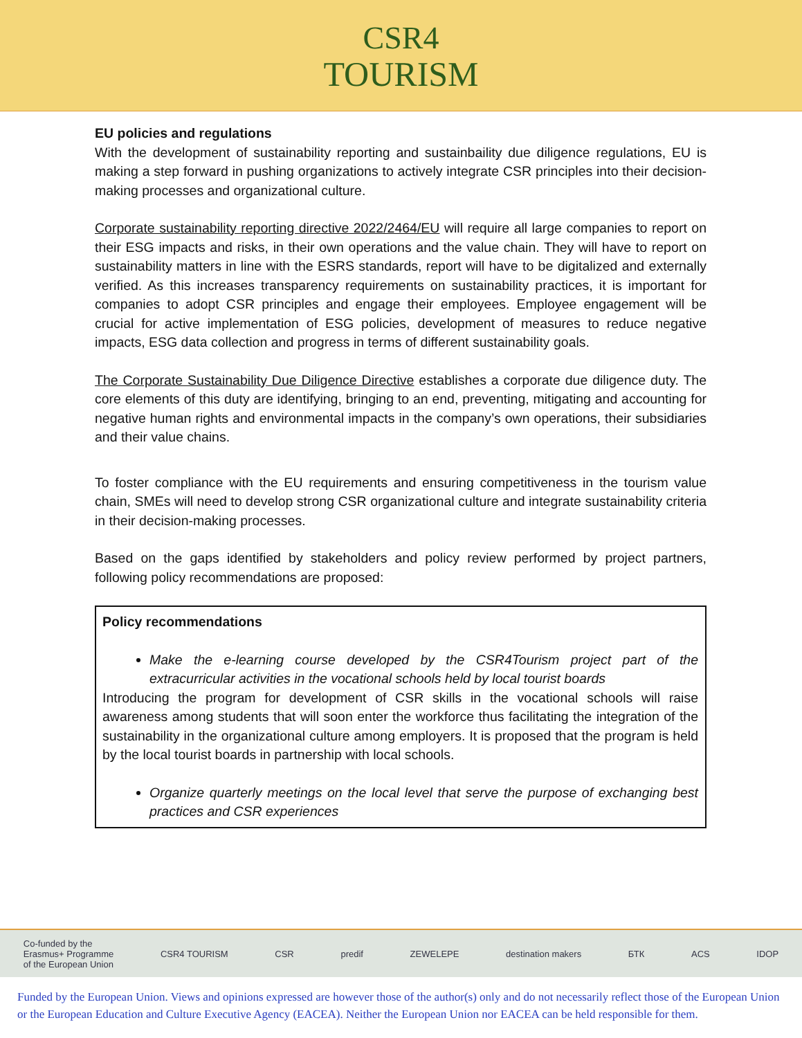CSR4
TOURISM
EU policies and regulations
With the development of sustainability reporting and sustainbaility due diligence regulations, EU is making a step forward in pushing organizations to actively integrate CSR principles into their decision-making processes and organizational culture.
Corporate sustainability reporting directive 2022/2464/EU will require all large companies to report on their ESG impacts and risks, in their own operations and the value chain. They will have to report on sustainability matters in line with the ESRS standards, report will have to be digitalized and externally verified. As this increases transparency requirements on sustainability practices, it is important for companies to adopt CSR principles and engage their employees. Employee engagement will be crucial for active implementation of ESG policies, development of measures to reduce negative impacts, ESG data collection and progress in terms of different sustainability goals.
The Corporate Sustainability Due Diligence Directive establishes a corporate due diligence duty. The core elements of this duty are identifying, bringing to an end, preventing, mitigating and accounting for negative human rights and environmental impacts in the company’s own operations, their subsidiaries and their value chains.
To foster compliance with the EU requirements and ensuring competitiveness in the tourism value chain, SMEs will need to develop strong CSR organizational culture and integrate sustainability criteria in their decision-making processes.
Based on the gaps identified by stakeholders and policy review performed by project partners, following policy recommendations are proposed:
Policy recommendations
Make the e-learning course developed by the CSR4Tourism project part of the extracurricular activities in the vocational schools held by local tourist boards
Introducing the program for development of CSR skills in the vocational schools will raise awareness among students that will soon enter the workforce thus facilitating the integration of the sustainability in the organizational culture among employers. It is proposed that the program is held by the local tourist boards in partnership with local schools.
Organize quarterly meetings on the local level that serve the purpose of exchanging best practices and CSR experiences
Co-funded by the
Erasmus+ Programme
of the European Union CSR4 TOURISM CSR predif ZEWELEPE destination makers БТК ACS IDOP
Funded by the European Union. Views and opinions expressed are however those of the author(s) only and do not necessarily reflect those of the European Union or the European Education and Culture Executive Agency (EACEA). Neither the European Union nor EACEA can be held responsible for them.